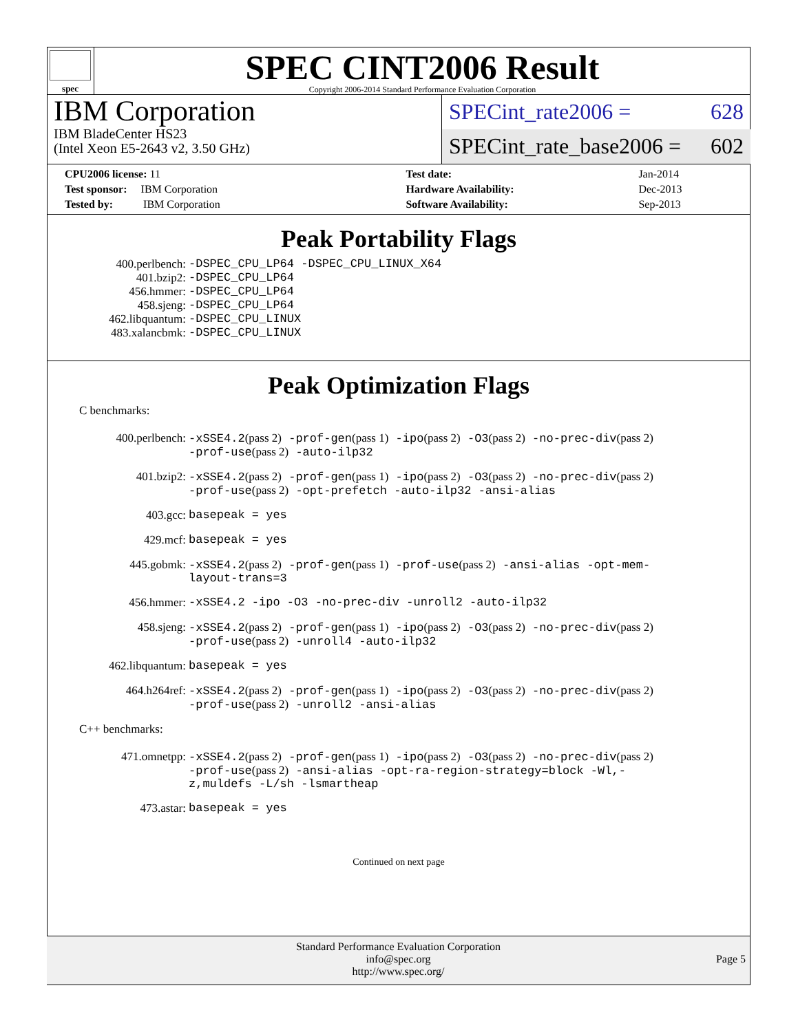spec
SPEC CINT2006 Result
Copyright 2006-2014 Standard Performance Evaluation Corporation
IBM Corporation
IBM BladeCenter HS23
(Intel Xeon E5-2643 v2, 3.50 GHz)
SPECint_rate2006 = 628
SPECint_rate_base2006 = 602
| CPU2006 license: 11 | | Test date: | Jan-2014 |
| Test sponsor: IBM Corporation | | Hardware Availability: | Dec-2013 |
| Tested by: IBM Corporation | | Software Availability: | Sep-2013 |
Peak Portability Flags
400.perlbench: -DSPEC_CPU_LP64 -DSPEC_CPU_LINUX_X64
401.bzip2: -DSPEC_CPU_LP64
456.hmmer: -DSPEC_CPU_LP64
458.sjeng: -DSPEC_CPU_LP64
462.libquantum: -DSPEC_CPU_LINUX
483.xalancbmk: -DSPEC_CPU_LINUX
Peak Optimization Flags
C benchmarks:
400.perlbench: -xSSE4.2(pass 2) -prof-gen(pass 1) -ipo(pass 2) -O3(pass 2) -no-prec-div(pass 2) -prof-use(pass 2) -auto-ilp32
401.bzip2: -xSSE4.2(pass 2) -prof-gen(pass 1) -ipo(pass 2) -O3(pass 2) -no-prec-div(pass 2) -prof-use(pass 2) -opt-prefetch -auto-ilp32 -ansi-alias
403.gcc: basepeak = yes
429.mcf: basepeak = yes
445.gobmk: -xSSE4.2(pass 2) -prof-gen(pass 1) -prof-use(pass 2) -ansi-alias -opt-mem-layout-trans=3
456.hmmer: -xSSE4.2 -ipo -O3 -no-prec-div -unroll2 -auto-ilp32
458.sjeng: -xSSE4.2(pass 2) -prof-gen(pass 1) -ipo(pass 2) -O3(pass 2) -no-prec-div(pass 2) -prof-use(pass 2) -unroll4 -auto-ilp32
462.libquantum: basepeak = yes
464.h264ref: -xSSE4.2(pass 2) -prof-gen(pass 1) -ipo(pass 2) -O3(pass 2) -no-prec-div(pass 2) -prof-use(pass 2) -unroll2 -ansi-alias
C++ benchmarks:
471.omnetpp: -xSSE4.2(pass 2) -prof-gen(pass 1) -ipo(pass 2) -O3(pass 2) -no-prec-div(pass 2) -prof-use(pass 2) -ansi-alias -opt-ra-region-strategy=block -Wl,-z,muldefs -L/sh -lsmartheap
473.astar: basepeak = yes
Continued on next page
Standard Performance Evaluation Corporation
info@spec.org
http://www.spec.org/
Page 5